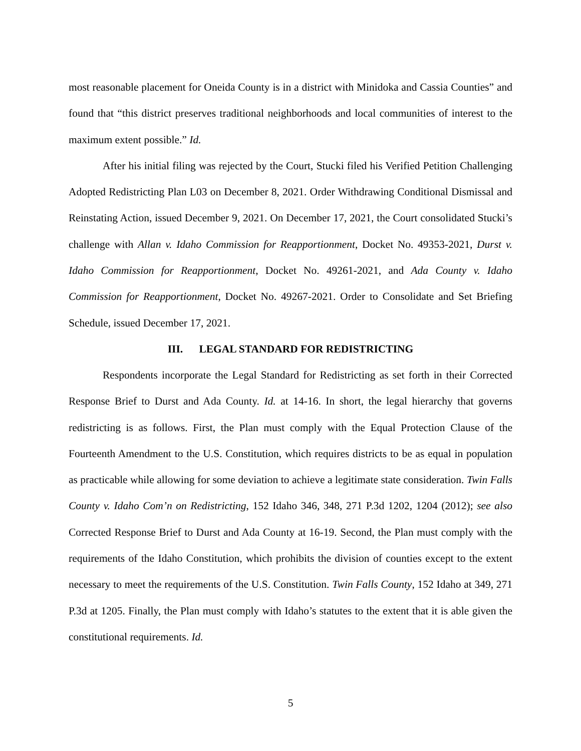most reasonable placement for Oneida County is in a district with Minidoka and Cassia Counties” and found that “this district preserves traditional neighborhoods and local communities of interest to the maximum extent possible.” Id.
After his initial filing was rejected by the Court, Stucki filed his Verified Petition Challenging Adopted Redistricting Plan L03 on December 8, 2021. Order Withdrawing Conditional Dismissal and Reinstating Action, issued December 9, 2021. On December 17, 2021, the Court consolidated Stucki’s challenge with Allan v. Idaho Commission for Reapportionment, Docket No. 49353-2021, Durst v. Idaho Commission for Reapportionment, Docket No. 49261-2021, and Ada County v. Idaho Commission for Reapportionment, Docket No. 49267-2021. Order to Consolidate and Set Briefing Schedule, issued December 17, 2021.
III. LEGAL STANDARD FOR REDISTRICTING
Respondents incorporate the Legal Standard for Redistricting as set forth in their Corrected Response Brief to Durst and Ada County. Id. at 14-16. In short, the legal hierarchy that governs redistricting is as follows. First, the Plan must comply with the Equal Protection Clause of the Fourteenth Amendment to the U.S. Constitution, which requires districts to be as equal in population as practicable while allowing for some deviation to achieve a legitimate state consideration. Twin Falls County v. Idaho Com’n on Redistricting, 152 Idaho 346, 348, 271 P.3d 1202, 1204 (2012); see also Corrected Response Brief to Durst and Ada County at 16-19. Second, the Plan must comply with the requirements of the Idaho Constitution, which prohibits the division of counties except to the extent necessary to meet the requirements of the U.S. Constitution. Twin Falls County, 152 Idaho at 349, 271 P.3d at 1205. Finally, the Plan must comply with Idaho’s statutes to the extent that it is able given the constitutional requirements. Id.
5